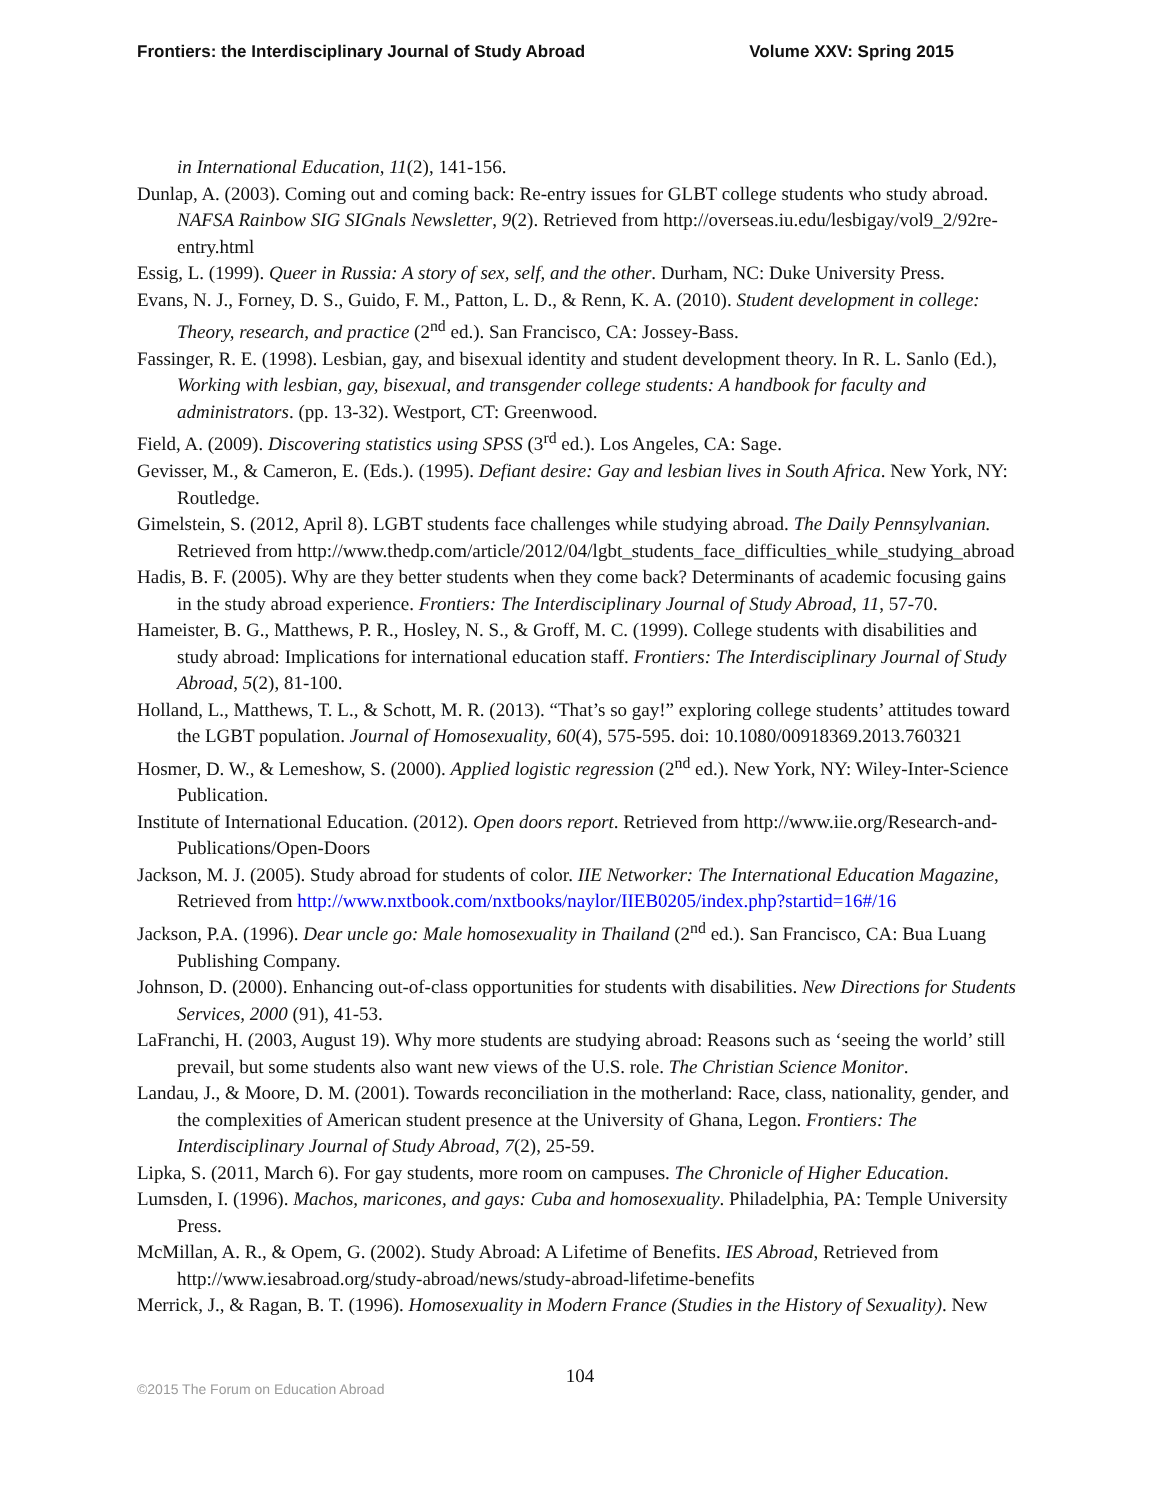Frontiers: the Interdisciplinary Journal of Study Abroad Volume XXV: Spring 2015
in International Education, 11(2), 141-156.
Dunlap, A. (2003). Coming out and coming back: Re-entry issues for GLBT college students who study abroad. NAFSA Rainbow SIG SIGnals Newsletter, 9(2). Retrieved from http://overseas.iu.edu/lesbigay/vol9_2/92re-entry.html
Essig, L. (1999). Queer in Russia: A story of sex, self, and the other. Durham, NC: Duke University Press.
Evans, N. J., Forney, D. S., Guido, F. M., Patton, L. D., & Renn, K. A. (2010). Student development in college: Theory, research, and practice (2<sup>nd</sup> ed.). San Francisco, CA: Jossey-Bass.
Fassinger, R. E. (1998). Lesbian, gay, and bisexual identity and student development theory. In R. L. Sanlo (Ed.), Working with lesbian, gay, bisexual, and transgender college students: A handbook for faculty and administrators. (pp. 13-32). Westport, CT: Greenwood.
Field, A. (2009). Discovering statistics using SPSS (3<sup>rd</sup> ed.). Los Angeles, CA: Sage.
Gevisser, M., & Cameron, E. (Eds.). (1995). Defiant desire: Gay and lesbian lives in South Africa. New York, NY: Routledge.
Gimelstein, S. (2012, April 8). LGBT students face challenges while studying abroad. The Daily Pennsylvanian. Retrieved from http://www.thedp.com/article/2012/04/lgbt_students_face_difficulties_while_studying_abroad
Hadis, B. F. (2005). Why are they better students when they come back? Determinants of academic focusing gains in the study abroad experience. Frontiers: The Interdisciplinary Journal of Study Abroad, 11, 57-70.
Hameister, B. G., Matthews, P. R., Hosley, N. S., & Groff, M. C. (1999). College students with disabilities and study abroad: Implications for international education staff. Frontiers: The Interdisciplinary Journal of Study Abroad, 5(2), 81-100.
Holland, L., Matthews, T. L., & Schott, M. R. (2013). “That’s so gay!” exploring college students’ attitudes toward the LGBT population. Journal of Homosexuality, 60(4), 575-595. doi: 10.1080/00918369.2013.760321
Hosmer, D. W., & Lemeshow, S. (2000). Applied logistic regression (2<sup>nd</sup> ed.). New York, NY: Wiley-Inter-Science Publication.
Institute of International Education. (2012). Open doors report. Retrieved from http://www.iie.org/Research-and-Publications/Open-Doors
Jackson, M. J. (2005). Study abroad for students of color. IIE Networker: The International Education Magazine, Retrieved from http://www.nxtbook.com/nxtbooks/naylor/IIEB0205/index.php?startid=16#/16
Jackson, P.A. (1996). Dear uncle go: Male homosexuality in Thailand (2<sup>nd</sup> ed.). San Francisco, CA: Bua Luang Publishing Company.
Johnson, D. (2000). Enhancing out-of-class opportunities for students with disabilities. New Directions for Students Services, 2000 (91), 41-53.
LaFranchi, H. (2003, August 19). Why more students are studying abroad: Reasons such as ‘seeing the world’ still prevail, but some students also want new views of the U.S. role. The Christian Science Monitor.
Landau, J., & Moore, D. M. (2001). Towards reconciliation in the motherland: Race, class, nationality, gender, and the complexities of American student presence at the University of Ghana, Legon. Frontiers: The Interdisciplinary Journal of Study Abroad, 7(2), 25-59.
Lipka, S. (2011, March 6). For gay students, more room on campuses. The Chronicle of Higher Education.
Lumsden, I. (1996). Machos, maricones, and gays: Cuba and homosexuality. Philadelphia, PA: Temple University Press.
McMillan, A. R., & Opem, G. (2002). Study Abroad: A Lifetime of Benefits. IES Abroad, Retrieved from http://www.iesabroad.org/study-abroad/news/study-abroad-lifetime-benefits
Merrick, J., & Ragan, B. T. (1996). Homosexuality in Modern France (Studies in the History of Sexuality). New
104
©2015 The Forum on Education Abroad